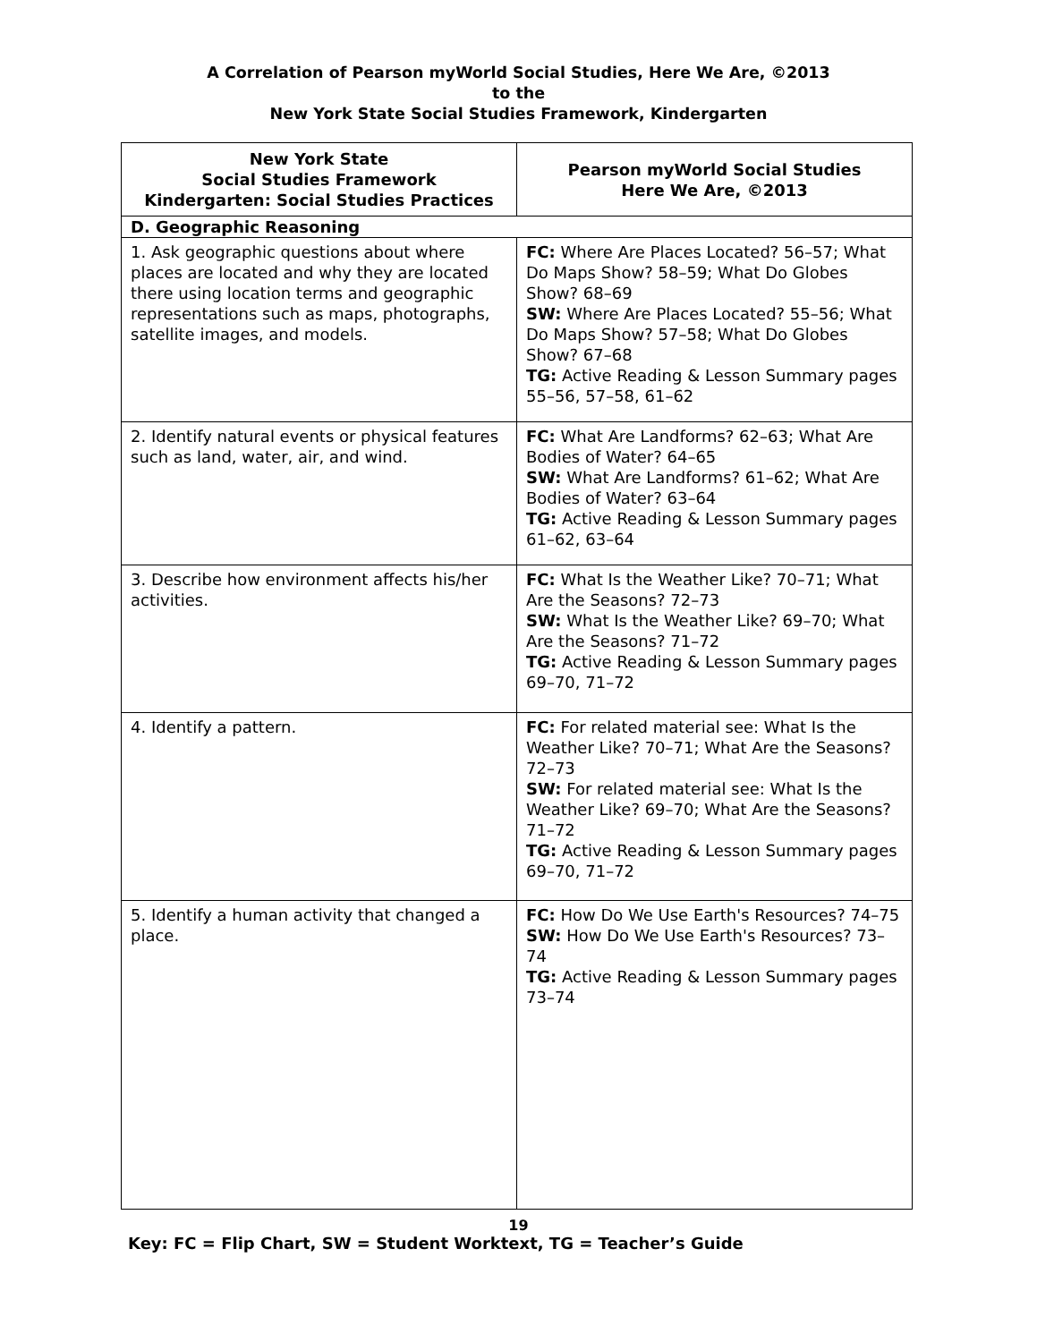A Correlation of Pearson myWorld Social Studies, Here We Are, ©2013
to the
New York State Social Studies Framework, Kindergarten
| New York State Social Studies Framework Kindergarten: Social Studies Practices | Pearson myWorld Social Studies Here We Are, ©2013 |
| --- | --- |
| D. Geographic Reasoning | |
| 1. Ask geographic questions about where places are located and why they are located there using location terms and geographic representations such as maps, photographs, satellite images, and models. | FC: Where Are Places Located? 56–57; What Do Maps Show? 58–59; What Do Globes Show? 68–69 SW: Where Are Places Located? 55–56; What Do Maps Show? 57–58; What Do Globes Show? 67–68 TG: Active Reading & Lesson Summary pages 55–56, 57–58, 61–62 |
| 2. Identify natural events or physical features such as land, water, air, and wind. | FC: What Are Landforms? 62–63; What Are Bodies of Water? 64–65 SW: What Are Landforms? 61–62; What Are Bodies of Water? 63–64 TG: Active Reading & Lesson Summary pages 61–62, 63–64 |
| 3. Describe how environment affects his/her activities. | FC: What Is the Weather Like? 70–71; What Are the Seasons? 72–73 SW: What Is the Weather Like? 69–70; What Are the Seasons? 71–72 TG: Active Reading & Lesson Summary pages 69–70, 71–72 |
| 4. Identify a pattern. | FC: For related material see: What Is the Weather Like? 70–71; What Are the Seasons? 72–73 SW: For related material see: What Is the Weather Like? 69–70; What Are the Seasons? 71–72 TG: Active Reading & Lesson Summary pages 69–70, 71–72 |
| 5. Identify a human activity that changed a place. | FC: How Do We Use Earth's Resources? 74–75 SW: How Do We Use Earth's Resources? 73–74 TG: Active Reading & Lesson Summary pages 73–74 |
19
Key: FC = Flip Chart, SW = Student Worktext, TG = Teacher’s Guide